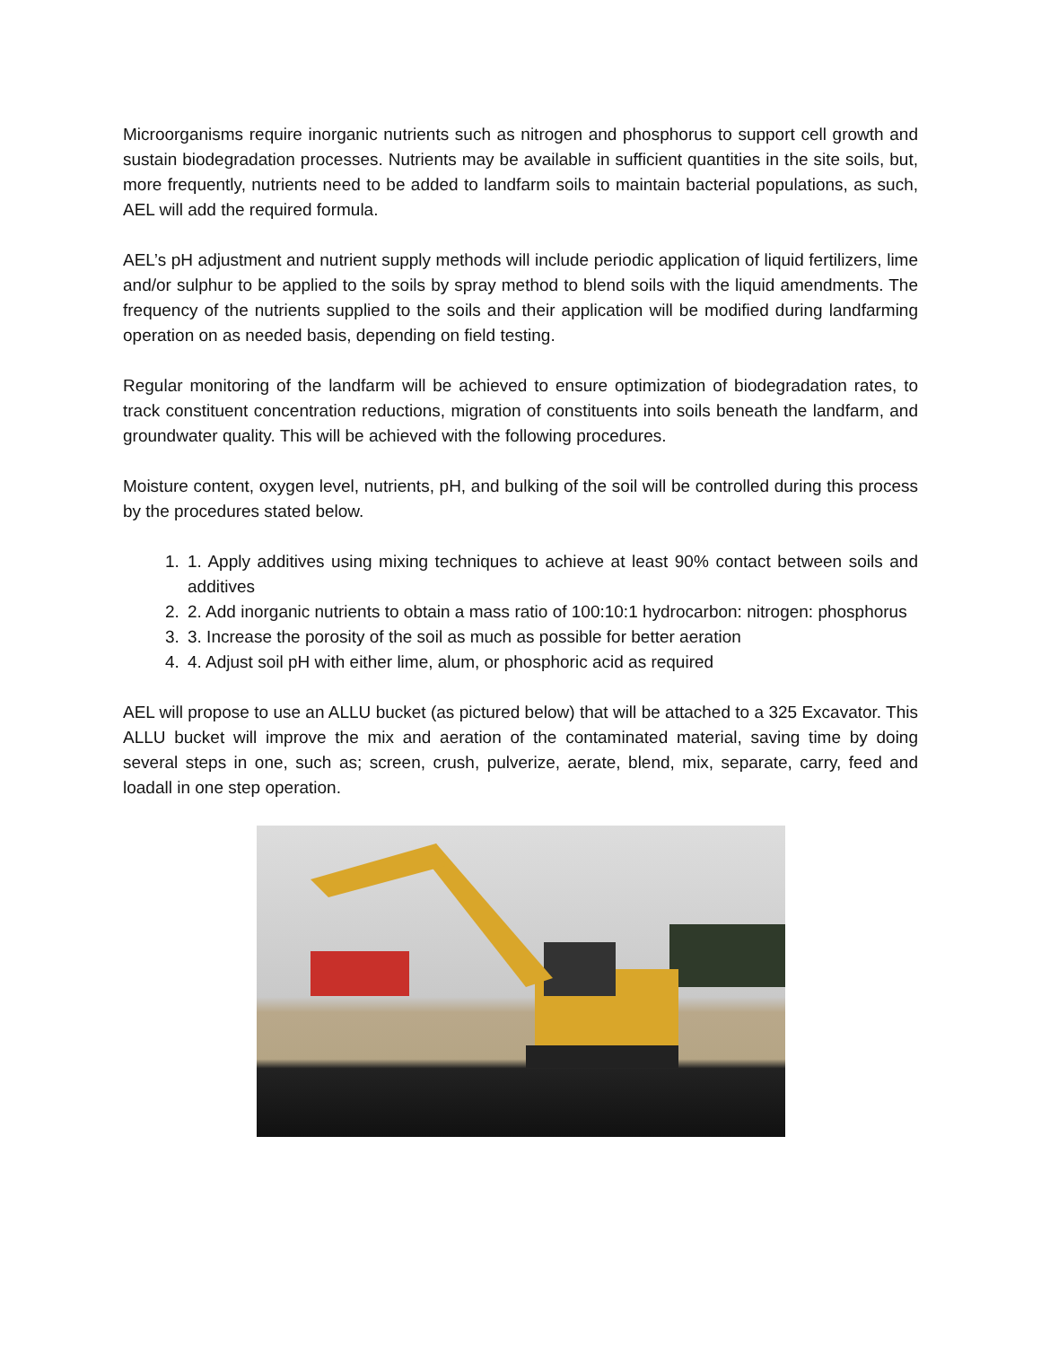Microorganisms require inorganic nutrients such as nitrogen and phosphorus to support cell growth and sustain biodegradation processes. Nutrients may be available in sufficient quantities in the site soils, but, more frequently, nutrients need to be added to landfarm soils to maintain bacterial populations, as such, AEL will add the required formula.
AEL’s pH adjustment and nutrient supply methods will include periodic application of liquid fertilizers, lime and/or sulphur to be applied to the soils by spray method to blend soils with the liquid amendments. The frequency of the nutrients supplied to the soils and their application will be modified during landfarming operation on as needed basis, depending on field testing.
Regular monitoring of the landfarm will be achieved to ensure optimization of biodegradation rates, to track constituent concentration reductions, migration of constituents into soils beneath the landfarm, and groundwater quality. This will be achieved with the following procedures.
Moisture content, oxygen level, nutrients, pH, and bulking of the soil will be controlled during this process by the procedures stated below.
1. 1. Apply additives using mixing techniques to achieve at least 90% contact between soils and additives
2. 2. Add inorganic nutrients to obtain a mass ratio of 100:10:1 hydrocarbon: nitrogen: phosphorus
3. 3. Increase the porosity of the soil as much as possible for better aeration
4. 4. Adjust soil pH with either lime, alum, or phosphoric acid as required
AEL will propose to use an ALLU bucket (as pictured below) that will be attached to a 325 Excavator. This ALLU bucket will improve the mix and aeration of the contaminated material, saving time by doing several steps in one, such as; screen, crush, pulverize, aerate, blend, mix, separate, carry, feed and loadall in one step operation.